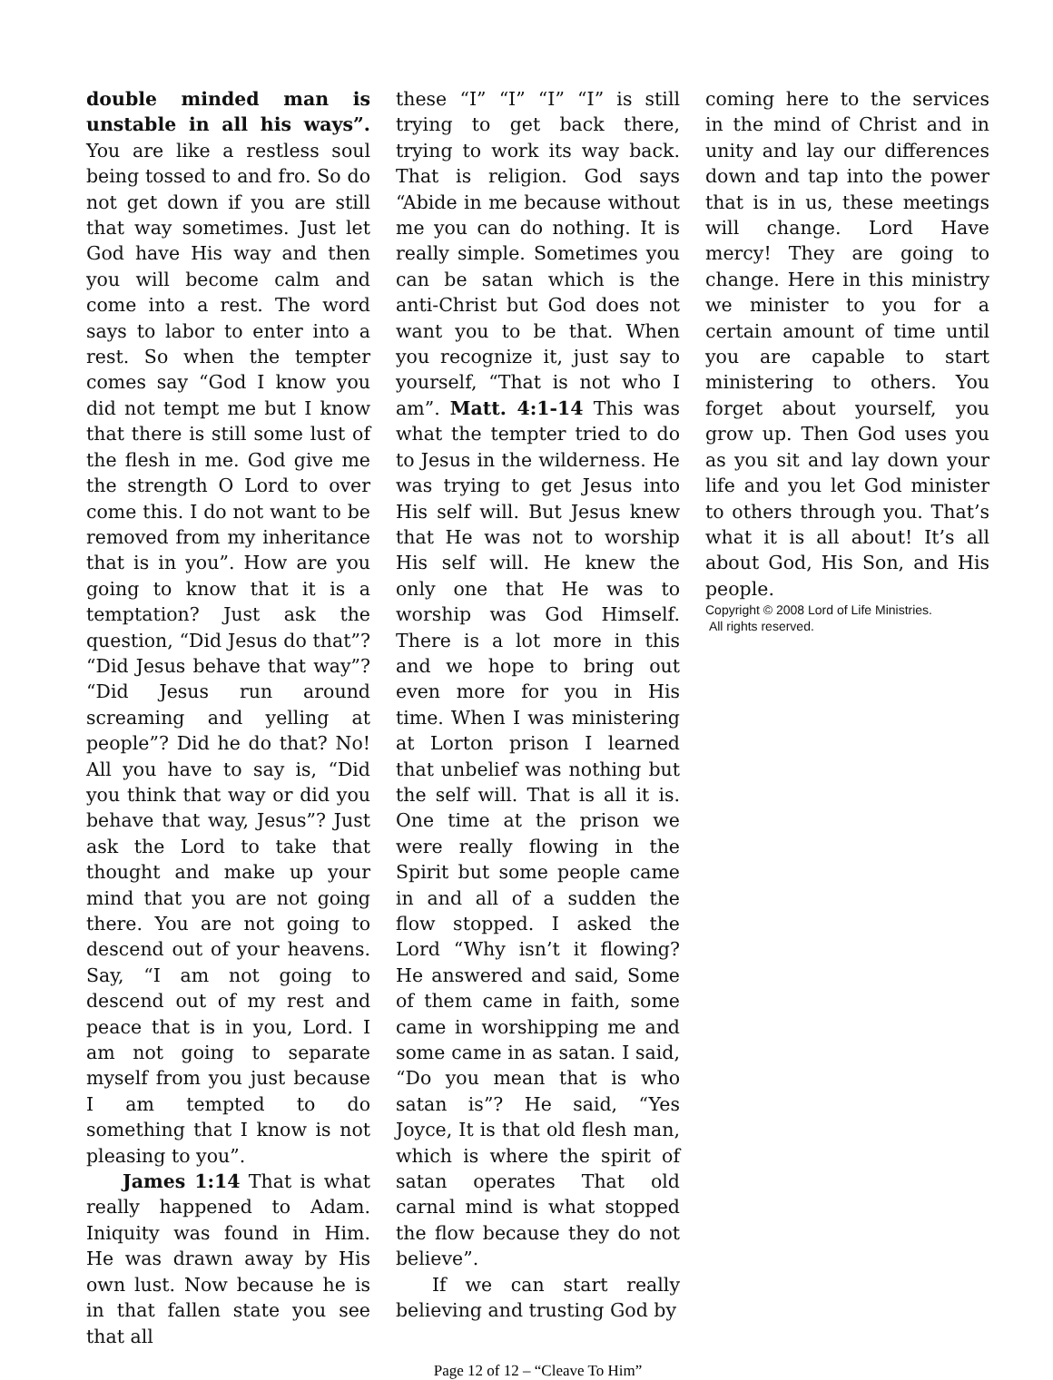double minded man is unstable in all his ways”. You are like a restless soul being tossed to and fro. So do not get down if you are still that way sometimes. Just let God have His way and then you will become calm and come into a rest. The word says to labor to enter into a rest. So when the tempter comes say “God I know you did not tempt me but I know that there is still some lust of the flesh in me. God give me the strength O Lord to over come this. I do not want to be removed from my inheritance that is in you”. How are you going to know that it is a temptation? Just ask the question, “Did Jesus do that”? “Did Jesus behave that way”? “Did Jesus run around screaming and yelling at people”? Did he do that? No! All you have to say is, “Did you think that way or did you behave that way, Jesus”? Just ask the Lord to take that thought and make up your mind that you are not going there. You are not going to descend out of your heavens. Say, “I am not going to descend out of my rest and peace that is in you, Lord. I am not going to separate myself from you just because I am tempted to do something that I know is not pleasing to you”.
James 1:14 That is what really happened to Adam. Iniquity was found in Him. He was drawn away by His own lust. Now because he is in that fallen state you see that all
these “I” “I” “I” “I” is still trying to get back there, trying to work its way back. That is religion. God says “Abide in me because without me you can do nothing. It is really simple. Sometimes you can be satan which is the anti-Christ but God does not want you to be that. When you recognize it, just say to yourself, “That is not who I am”. Matt. 4:1-14 This was what the tempter tried to do to Jesus in the wilderness. He was trying to get Jesus into His self will. But Jesus knew that He was not to worship His self will. He knew the only one that He was to worship was God Himself. There is a lot more in this and we hope to bring out even more for you in His time. When I was ministering at Lorton prison I learned that unbelief was nothing but the self will. That is all it is. One time at the prison we were really flowing in the Spirit but some people came in and all of a sudden the flow stopped. I asked the Lord “Why isn’t it flowing? He answered and said, Some of them came in faith, some came in worshipping me and some came in as satan. I said, “Do you mean that is who satan is”? He said, “Yes Joyce, It is that old flesh man, which is where the spirit of satan operates That old carnal mind is what stopped the flow because they do not believe”.
If we can start really believing and trusting God by
coming here to the services in the mind of Christ and in unity and lay our differences down and tap into the power that is in us, these meetings will change. Lord Have mercy! They are going to change. Here in this ministry we minister to you for a certain amount of time until you are capable to start ministering to others. You forget about yourself, you grow up. Then God uses you as you sit and lay down your life and you let God minister to others through you. That’s what it is all about! It’s all about God, His Son, and His people.
Copyright © 2008 Lord of Life Ministries.
All rights reserved.
Page 12 of 12 – “Cleave To Him”